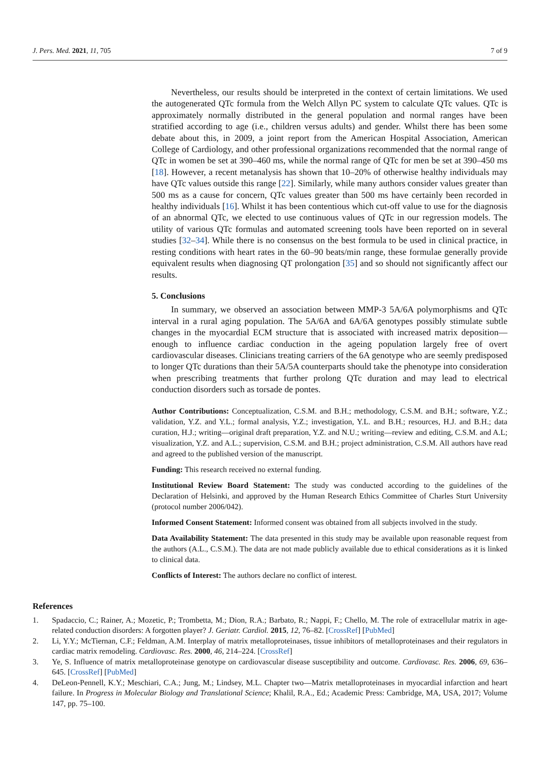J. Pers. Med. 2021, 11, 705 7 of 9
Nevertheless, our results should be interpreted in the context of certain limitations. We used the autogenerated QTc formula from the Welch Allyn PC system to calculate QTc values. QTc is approximately normally distributed in the general population and normal ranges have been stratified according to age (i.e., children versus adults) and gender. Whilst there has been some debate about this, in 2009, a joint report from the American Hospital Association, American College of Cardiology, and other professional organizations recommended that the normal range of QTc in women be set at 390–460 ms, while the normal range of QTc for men be set at 390–450 ms [18]. However, a recent metanalysis has shown that 10–20% of otherwise healthy individuals may have QTc values outside this range [22]. Similarly, while many authors consider values greater than 500 ms as a cause for concern, QTc values greater than 500 ms have certainly been recorded in healthy individuals [16]. Whilst it has been contentious which cut-off value to use for the diagnosis of an abnormal QTc, we elected to use continuous values of QTc in our regression models. The utility of various QTc formulas and automated screening tools have been reported on in several studies [32–34]. While there is no consensus on the best formula to be used in clinical practice, in resting conditions with heart rates in the 60–90 beats/min range, these formulae generally provide equivalent results when diagnosing QT prolongation [35] and so should not significantly affect our results.
5. Conclusions
In summary, we observed an association between MMP-3 5A/6A polymorphisms and QTc interval in a rural aging population. The 5A/6A and 6A/6A genotypes possibly stimulate subtle changes in the myocardial ECM structure that is associated with increased matrix deposition—enough to influence cardiac conduction in the ageing population largely free of overt cardiovascular diseases. Clinicians treating carriers of the 6A genotype who are seemly predisposed to longer QTc durations than their 5A/5A counterparts should take the phenotype into consideration when prescribing treatments that further prolong QTc duration and may lead to electrical conduction disorders such as torsade de pontes.
Author Contributions: Conceptualization, C.S.M. and B.H.; methodology, C.S.M. and B.H.; software, Y.Z.; validation, Y.Z. and Y.L.; formal analysis, Y.Z.; investigation, Y.L. and B.H.; resources, H.J. and B.H.; data curation, H.J.; writing—original draft preparation, Y.Z. and N.U.; writing—review and editing, C.S.M. and A.L; visualization, Y.Z. and A.L.; supervision, C.S.M. and B.H.; project administration, C.S.M. All authors have read and agreed to the published version of the manuscript.
Funding: This research received no external funding.
Institutional Review Board Statement: The study was conducted according to the guidelines of the Declaration of Helsinki, and approved by the Human Research Ethics Committee of Charles Sturt University (protocol number 2006/042).
Informed Consent Statement: Informed consent was obtained from all subjects involved in the study.
Data Availability Statement: The data presented in this study may be available upon reasonable request from the authors (A.L., C.S.M.). The data are not made publicly available due to ethical considerations as it is linked to clinical data.
Conflicts of Interest: The authors declare no conflict of interest.
References
1. Spadaccio, C.; Rainer, A.; Mozetic, P.; Trombetta, M.; Dion, R.A.; Barbato, R.; Nappi, F.; Chello, M. The role of extracellular matrix in age-related conduction disorders: A forgotten player? J. Geriatr. Cardiol. 2015, 12, 76–82. [CrossRef] [PubMed]
2. Li, Y.Y.; McTiernan, C.F.; Feldman, A.M. Interplay of matrix metalloproteinases, tissue inhibitors of metalloproteinases and their regulators in cardiac matrix remodeling. Cardiovasc. Res. 2000, 46, 214–224. [CrossRef]
3. Ye, S. Influence of matrix metalloproteinase genotype on cardiovascular disease susceptibility and outcome. Cardiovasc. Res. 2006, 69, 636–645. [CrossRef] [PubMed]
4. DeLeon-Pennell, K.Y.; Meschiari, C.A.; Jung, M.; Lindsey, M.L. Chapter two—Matrix metalloproteinases in myocardial infarction and heart failure. In Progress in Molecular Biology and Translational Science; Khalil, R.A., Ed.; Academic Press: Cambridge, MA, USA, 2017; Volume 147, pp. 75–100.